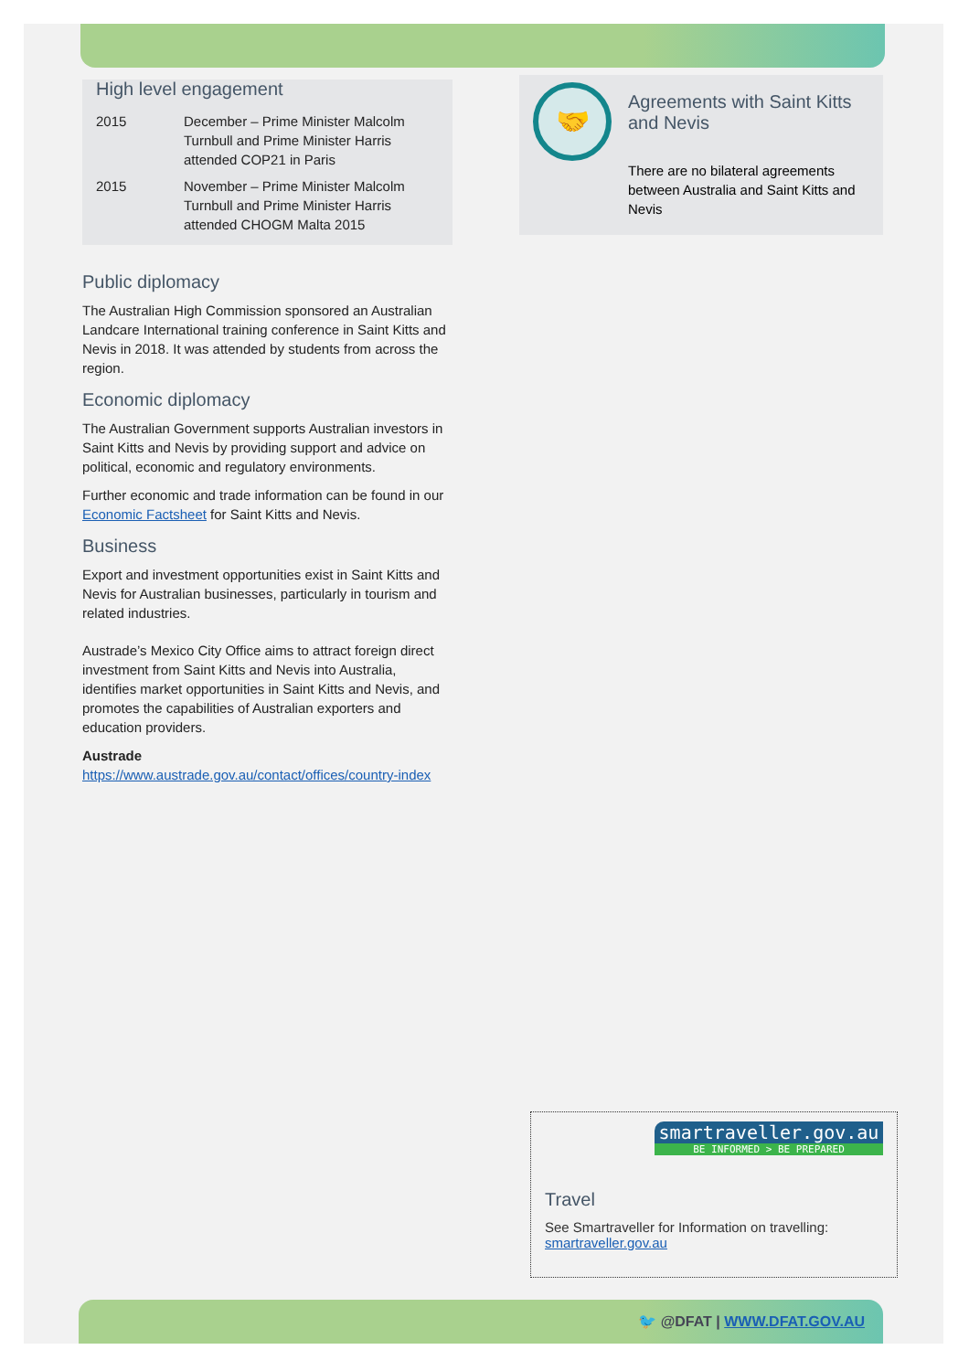High level engagement
| 2015 | December – Prime Minister Malcolm Turnbull and Prime Minister Harris attended COP21 in Paris |
| 2015 | November – Prime Minister Malcolm Turnbull and Prime Minister Harris attended CHOGM Malta 2015 |
Public diplomacy
The Australian High Commission sponsored an Australian Landcare International training conference in Saint Kitts and Nevis in 2018. It was attended by students from across the region.
Economic diplomacy
The Australian Government supports Australian investors in Saint Kitts and Nevis by providing support and advice on political, economic and regulatory environments.
Further economic and trade information can be found in our Economic Factsheet for Saint Kitts and Nevis.
Business
Export and investment opportunities exist in Saint Kitts and Nevis for Australian businesses, particularly in tourism and related industries.
Austrade’s Mexico City Office aims to attract foreign direct investment from Saint Kitts and Nevis into Australia, identifies market opportunities in Saint Kitts and Nevis, and promotes the capabilities of Australian exporters and education providers.
Austrade
https://www.austrade.gov.au/contact/offices/country-index
🤝
Agreements with Saint Kitts and Nevis
There are no bilateral agreements between Australia and Saint Kitts and Nevis
smartraveller.gov.au
BE INFORMED > BE PREPARED
Travel
See Smartraveller for Information on travelling: smartraveller.gov.au
🐦 @DFAT | WWW.DFAT.GOV.AU